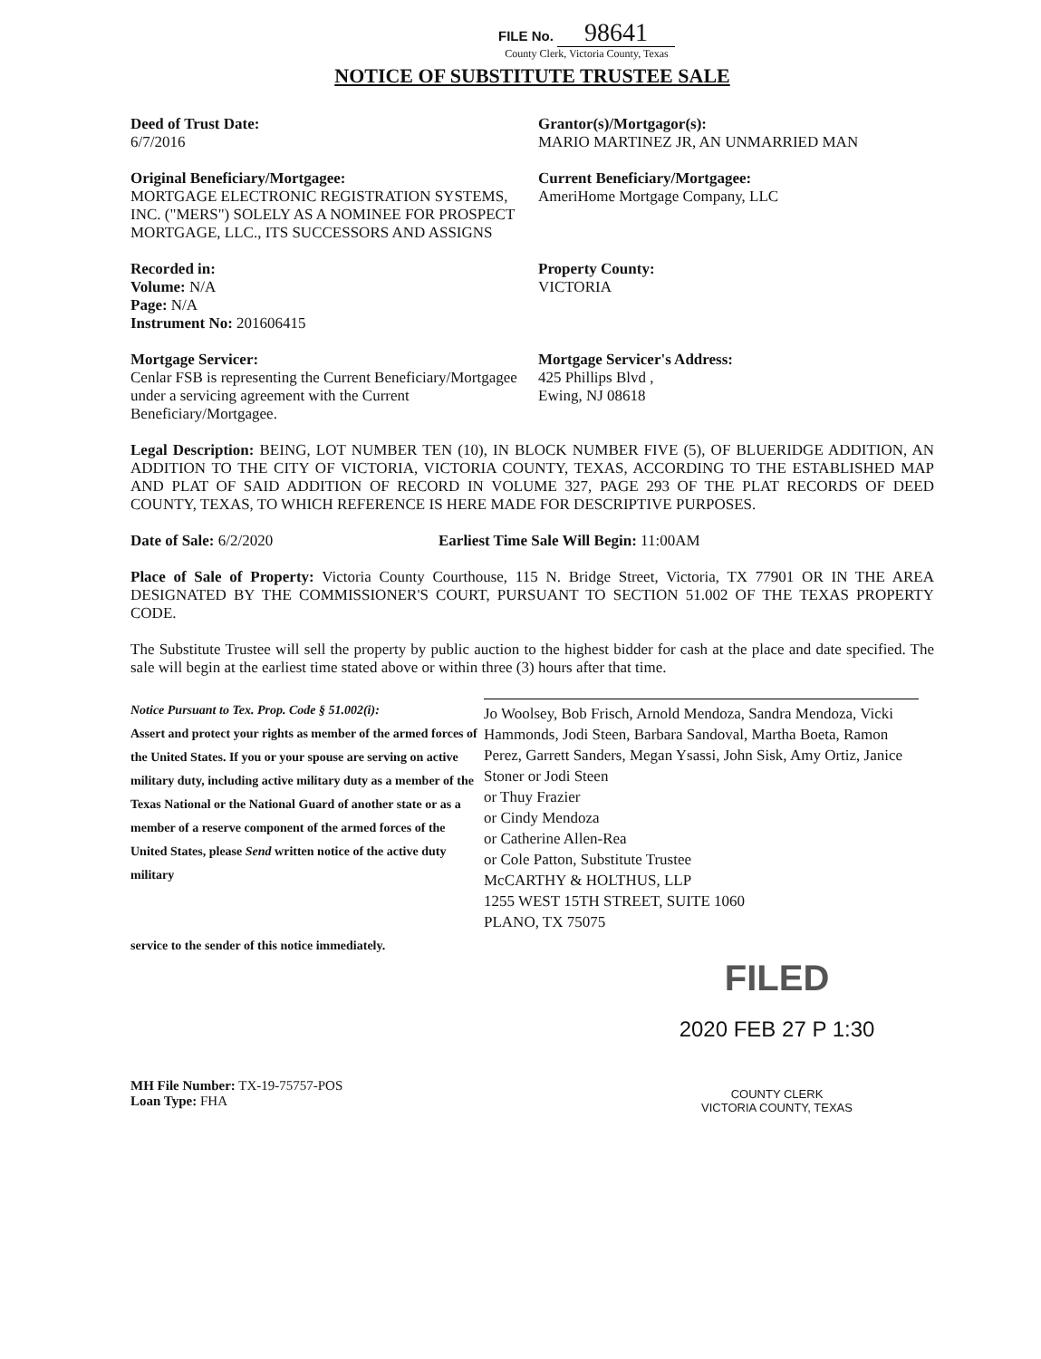FILE No. 98641
County Clerk, Victoria County, Texas
NOTICE OF SUBSTITUTE TRUSTEE SALE
Deed of Trust Date:
6/7/2016
Grantor(s)/Mortgagor(s):
MARIO MARTINEZ JR, AN UNMARRIED MAN
Original Beneficiary/Mortgagee:
MORTGAGE ELECTRONIC REGISTRATION SYSTEMS, INC. ("MERS") SOLELY AS A NOMINEE FOR PROSPECT MORTGAGE, LLC., ITS SUCCESSORS AND ASSIGNS
Current Beneficiary/Mortgagee:
AmeriHome Mortgage Company, LLC
Recorded in:
Volume: N/A
Page: N/A
Instrument No: 201606415
Property County:
VICTORIA
Mortgage Servicer:
Cenlar FSB is representing the Current Beneficiary/Mortgagee under a servicing agreement with the Current Beneficiary/Mortgagee.
Mortgage Servicer's Address:
425 Phillips Blvd ,
Ewing, NJ 08618
Legal Description: BEING, LOT NUMBER TEN (10), IN BLOCK NUMBER FIVE (5), OF BLUERIDGE ADDITION, AN ADDITION TO THE CITY OF VICTORIA, VICTORIA COUNTY, TEXAS, ACCORDING TO THE ESTABLISHED MAP AND PLAT OF SAID ADDITION OF RECORD IN VOLUME 327, PAGE 293 OF THE PLAT RECORDS OF DEED COUNTY, TEXAS, TO WHICH REFERENCE IS HERE MADE FOR DESCRIPTIVE PURPOSES.
Date of Sale: 6/2/2020 Earliest Time Sale Will Begin: 11:00AM
Place of Sale of Property: Victoria County Courthouse, 115 N. Bridge Street, Victoria, TX 77901 OR IN THE AREA DESIGNATED BY THE COMMISSIONER'S COURT, PURSUANT TO SECTION 51.002 OF THE TEXAS PROPERTY CODE.
The Substitute Trustee will sell the property by public auction to the highest bidder for cash at the place and date specified. The sale will begin at the earliest time stated above or within three (3) hours after that time.
Notice Pursuant to Tex. Prop. Code § 51.002(i):
Assert and protect your rights as member of the armed forces of the United States. If you or your spouse are serving on active military duty, including active military duty as a member of the Texas National or the National Guard of another state or as a member of a reserve component of the armed forces of the United States, please Send written notice of the active duty military
service to the sender of this notice immediately.
Jo Woolsey, Bob Frisch, Arnold Mendoza, Sandra Mendoza, Vicki Hammonds, Jodi Steen, Barbara Sandoval, Martha Boeta, Ramon Perez, Garrett Sanders, Megan Ysassi, John Sisk, Amy Ortiz, Janice Stoner or Jodi Steen
or Thuy Frazier
or Cindy Mendoza
or Catherine Allen-Rea
or Cole Patton, Substitute Trustee
McCARTHY & HOLTHUS, LLP
1255 WEST 15TH STREET, SUITE 1060
PLANO, TX 75075
FILED
2020 FEB 27 P 1:30
COUNTY CLERK
VICTORIA COUNTY, TEXAS
MH File Number: TX-19-75757-POS
Loan Type: FHA